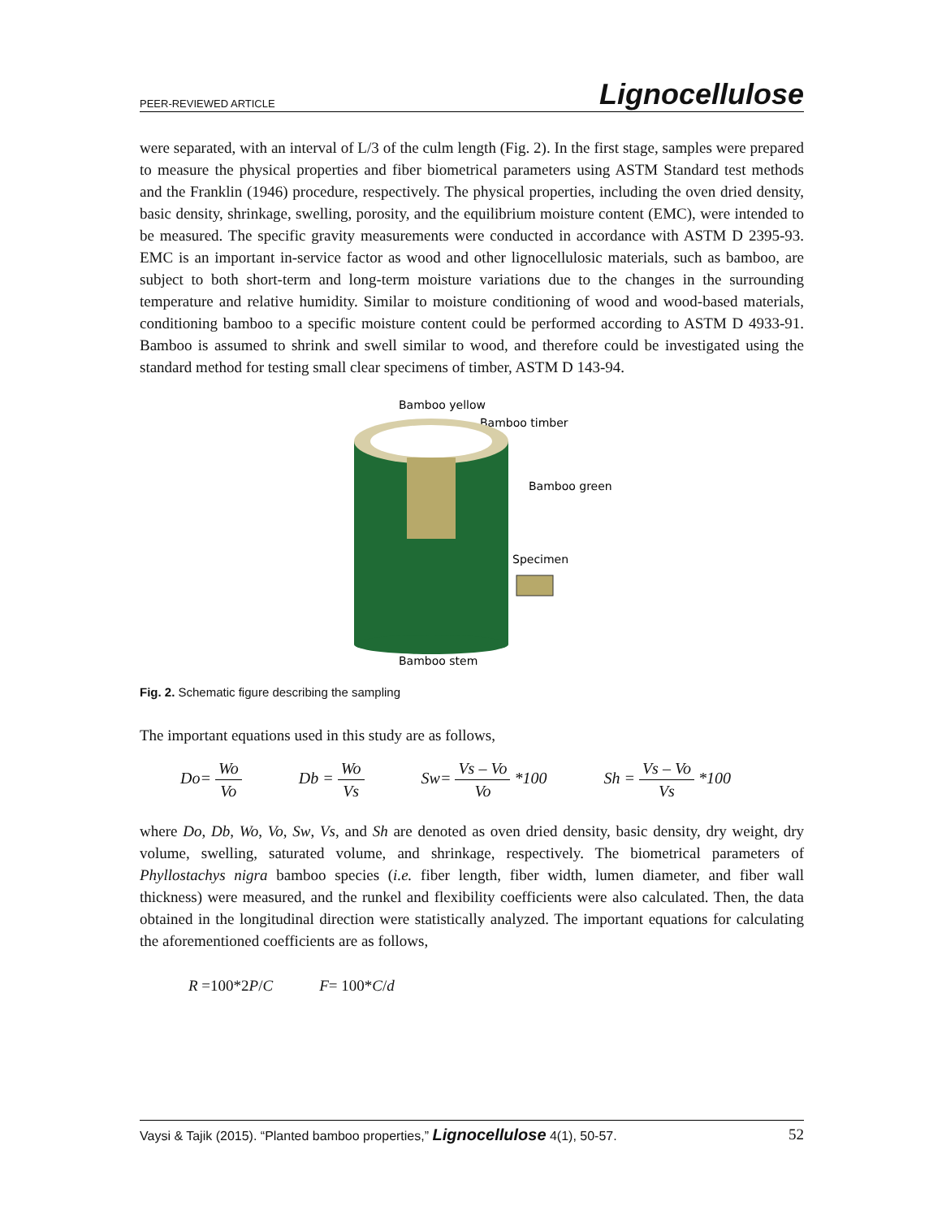PEER-REVIEWED ARTICLE Lignocellulose
were separated, with an interval of L/3 of the culm length (Fig. 2). In the first stage, samples were prepared to measure the physical properties and fiber biometrical parameters using ASTM Standard test methods and the Franklin (1946) procedure, respectively. The physical properties, including the oven dried density, basic density, shrinkage, swelling, porosity, and the equilibrium moisture content (EMC), were intended to be measured. The specific gravity measurements were conducted in accordance with ASTM D 2395-93. EMC is an important in-service factor as wood and other lignocellulosic materials, such as bamboo, are subject to both short-term and long-term moisture variations due to the changes in the surrounding temperature and relative humidity. Similar to moisture conditioning of wood and wood-based materials, conditioning bamboo to a specific moisture content could be performed according to ASTM D 4933-91. Bamboo is assumed to shrink and swell similar to wood, and therefore could be investigated using the standard method for testing small clear specimens of timber, ASTM D 143-94.
Bamboo yellow
Bamboo timber
Bamboo green
Specimen
Bamboo stem
Fig. 2. Schematic figure describing the sampling
The important equations used in this study are as follows,
Do= Wo Vo Db = Wo Vs Sw= Vs – Vo Vo *100 Sh = Vs – Vo Vs *100
where Do, Db, Wo, Vo, Sw, Vs, and Sh are denoted as oven dried density, basic density, dry weight, dry volume, swelling, saturated volume, and shrinkage, respectively. The biometrical parameters of Phyllostachys nigra bamboo species (i.e. fiber length, fiber width, lumen diameter, and fiber wall thickness) were measured, and the runkel and flexibility coefficients were also calculated. Then, the data obtained in the longitudinal direction were statistically analyzed. The important equations for calculating the aforementioned coefficients are as follows,
R =100*2P/C F= 100*C/d
Vaysi & Tajik (2015). “Planted bamboo properties,” Lignocellulose 4(1), 50-57. 52